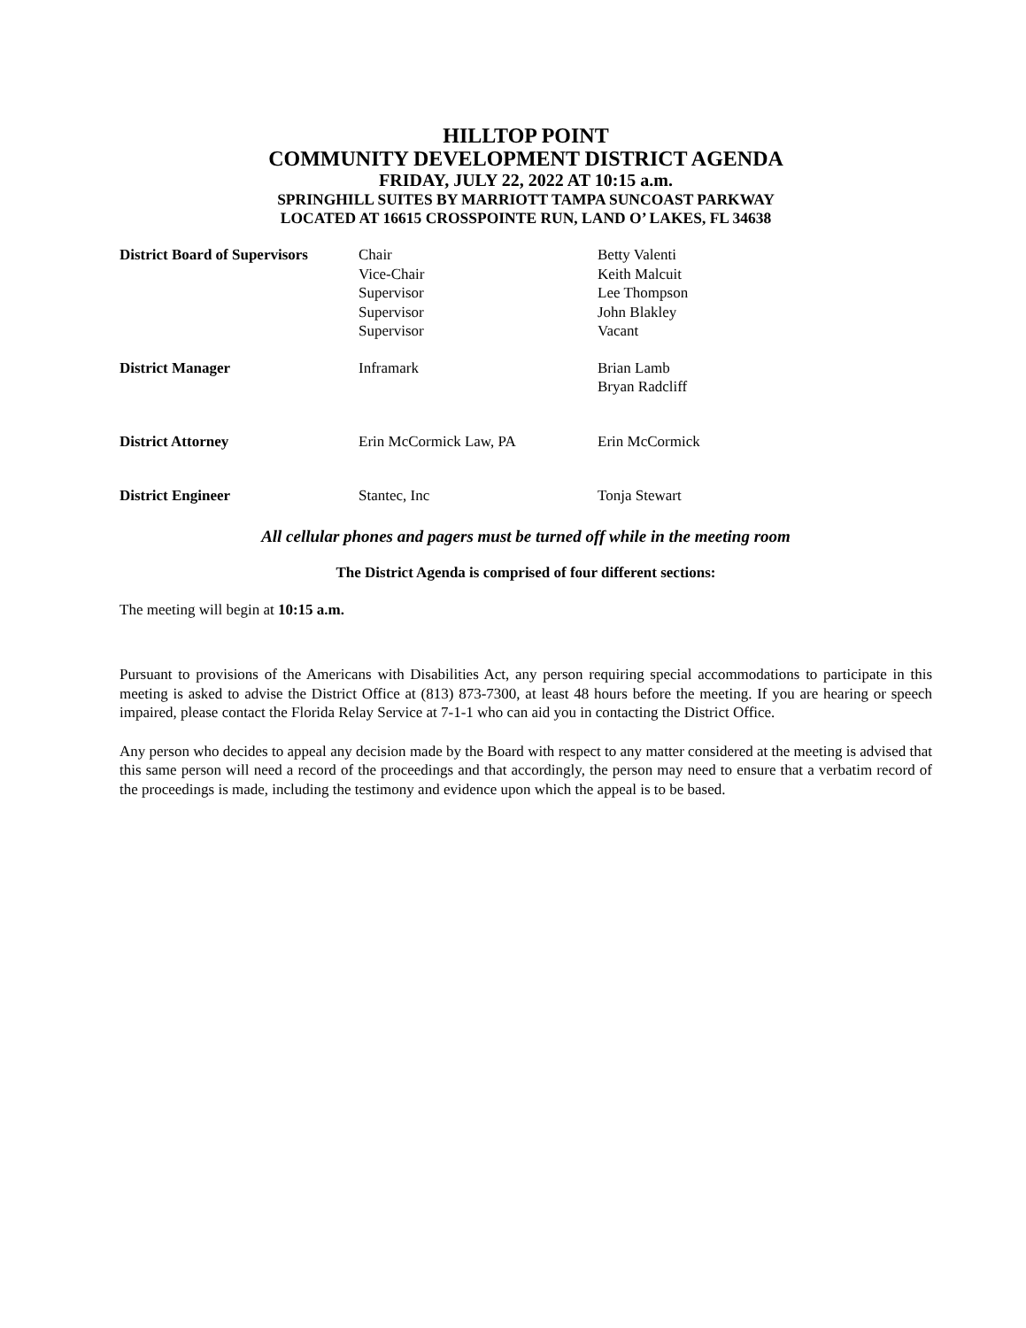HILLTOP POINT
COMMUNITY DEVELOPMENT DISTRICT AGENDA
FRIDAY, JULY 22, 2022 AT 10:15 a.m.
SPRINGHILL SUITES BY MARRIOTT TAMPA SUNCOAST PARKWAY
LOCATED AT 16615 CROSSPOINTE RUN, LAND O’ LAKES, FL 34638
| District Board of Supervisors | Chair Vice-Chair Supervisor Supervisor Supervisor | Betty Valenti Keith Malcuit Lee Thompson John Blakley Vacant |
| District Manager | Inframark | Brian Lamb Bryan Radcliff |
| District Attorney | Erin McCormick Law, PA | Erin McCormick |
| District Engineer | Stantec, Inc | Tonja Stewart |
All cellular phones and pagers must be turned off while in the meeting room
The District Agenda is comprised of four different sections:
The meeting will begin at 10:15 a.m.
Pursuant to provisions of the Americans with Disabilities Act, any person requiring special accommodations to participate in this meeting is asked to advise the District Office at (813) 873-7300, at least 48 hours before the meeting. If you are hearing or speech impaired, please contact the Florida Relay Service at 7-1-1 who can aid you in contacting the District Office.
Any person who decides to appeal any decision made by the Board with respect to any matter considered at the meeting is advised that this same person will need a record of the proceedings and that accordingly, the person may need to ensure that a verbatim record of the proceedings is made, including the testimony and evidence upon which the appeal is to be based.